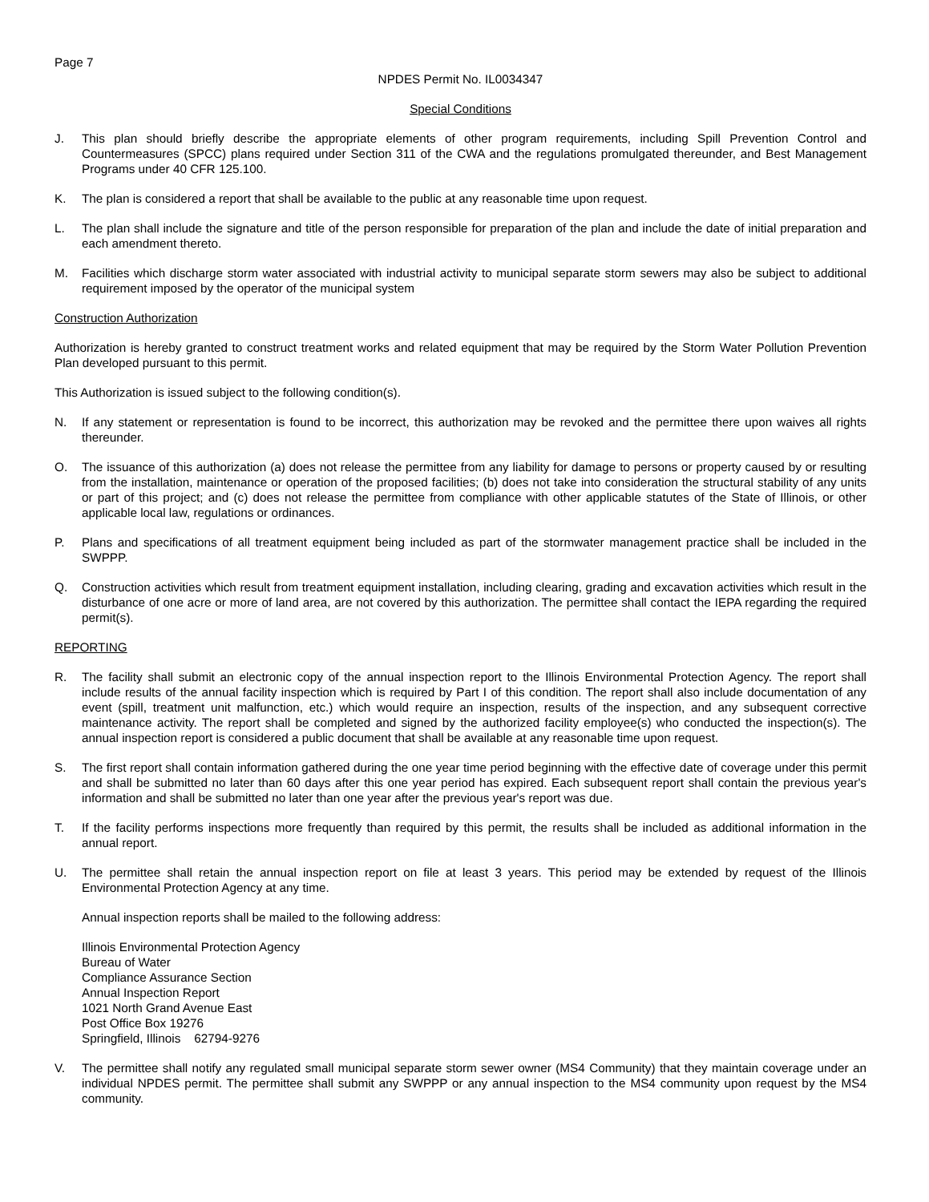Page 7
NPDES Permit No. IL0034347
Special Conditions
J. This plan should briefly describe the appropriate elements of other program requirements, including Spill Prevention Control and Countermeasures (SPCC) plans required under Section 311 of the CWA and the regulations promulgated thereunder, and Best Management Programs under 40 CFR 125.100.
K. The plan is considered a report that shall be available to the public at any reasonable time upon request.
L. The plan shall include the signature and title of the person responsible for preparation of the plan and include the date of initial preparation and each amendment thereto.
M. Facilities which discharge storm water associated with industrial activity to municipal separate storm sewers may also be subject to additional requirement imposed by the operator of the municipal system
Construction Authorization
Authorization is hereby granted to construct treatment works and related equipment that may be required by the Storm Water Pollution Prevention Plan developed pursuant to this permit.
This Authorization is issued subject to the following condition(s).
N. If any statement or representation is found to be incorrect, this authorization may be revoked and the permittee there upon waives all rights thereunder.
O. The issuance of this authorization (a) does not release the permittee from any liability for damage to persons or property caused by or resulting from the installation, maintenance or operation of the proposed facilities; (b) does not take into consideration the structural stability of any units or part of this project; and (c) does not release the permittee from compliance with other applicable statutes of the State of Illinois, or other applicable local law, regulations or ordinances.
P. Plans and specifications of all treatment equipment being included as part of the stormwater management practice shall be included in the SWPPP.
Q. Construction activities which result from treatment equipment installation, including clearing, grading and excavation activities which result in the disturbance of one acre or more of land area, are not covered by this authorization. The permittee shall contact the IEPA regarding the required permit(s).
REPORTING
R. The facility shall submit an electronic copy of the annual inspection report to the Illinois Environmental Protection Agency. The report shall include results of the annual facility inspection which is required by Part I of this condition. The report shall also include documentation of any event (spill, treatment unit malfunction, etc.) which would require an inspection, results of the inspection, and any subsequent corrective maintenance activity. The report shall be completed and signed by the authorized facility employee(s) who conducted the inspection(s). The annual inspection report is considered a public document that shall be available at any reasonable time upon request.
S. The first report shall contain information gathered during the one year time period beginning with the effective date of coverage under this permit and shall be submitted no later than 60 days after this one year period has expired. Each subsequent report shall contain the previous year's information and shall be submitted no later than one year after the previous year's report was due.
T. If the facility performs inspections more frequently than required by this permit, the results shall be included as additional information in the annual report.
U. The permittee shall retain the annual inspection report on file at least 3 years. This period may be extended by request of the Illinois Environmental Protection Agency at any time.
Annual inspection reports shall be mailed to the following address:
Illinois Environmental Protection Agency
Bureau of Water
Compliance Assurance Section
Annual Inspection Report
1021 North Grand Avenue East
Post Office Box 19276
Springfield, Illinois 62794-9276
V. The permittee shall notify any regulated small municipal separate storm sewer owner (MS4 Community) that they maintain coverage under an individual NPDES permit. The permittee shall submit any SWPPP or any annual inspection to the MS4 community upon request by the MS4 community.